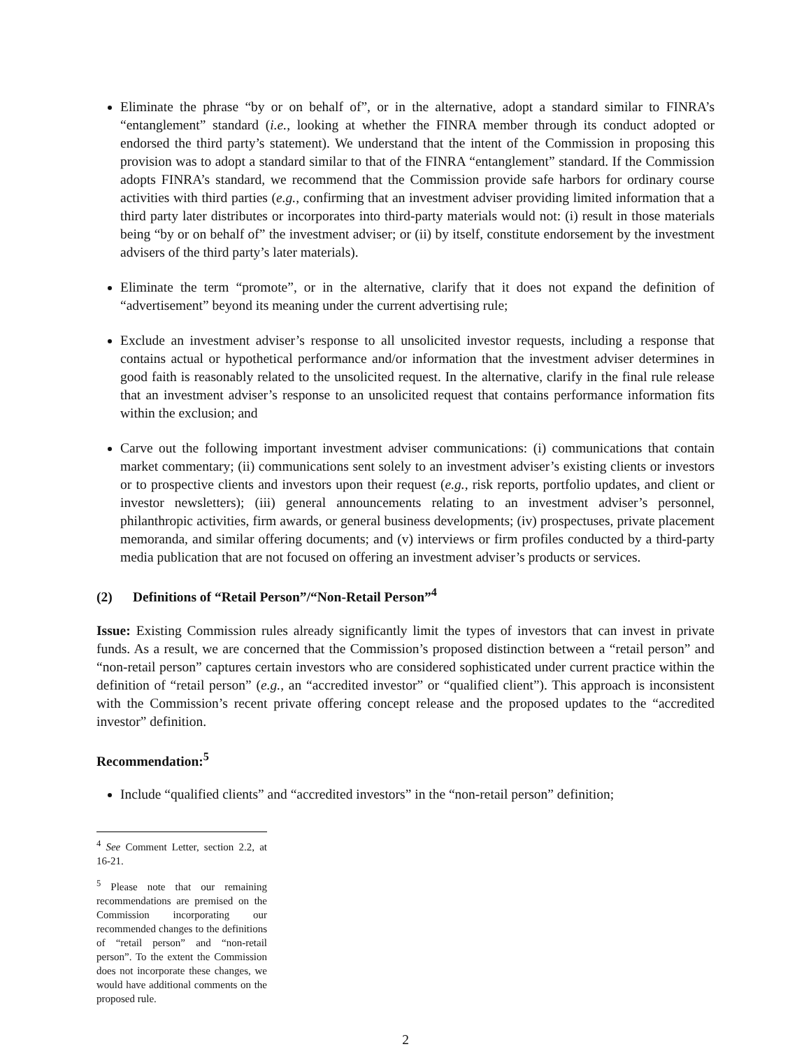Eliminate the phrase “by or on behalf of”, or in the alternative, adopt a standard similar to FINRA’s “entanglement” standard (i.e., looking at whether the FINRA member through its conduct adopted or endorsed the third party’s statement). We understand that the intent of the Commission in proposing this provision was to adopt a standard similar to that of the FINRA “entanglement” standard. If the Commission adopts FINRA’s standard, we recommend that the Commission provide safe harbors for ordinary course activities with third parties (e.g., confirming that an investment adviser providing limited information that a third party later distributes or incorporates into third-party materials would not: (i) result in those materials being “by or on behalf of” the investment adviser; or (ii) by itself, constitute endorsement by the investment advisers of the third party’s later materials).
Eliminate the term “promote”, or in the alternative, clarify that it does not expand the definition of “advertisement” beyond its meaning under the current advertising rule;
Exclude an investment adviser’s response to all unsolicited investor requests, including a response that contains actual or hypothetical performance and/or information that the investment adviser determines in good faith is reasonably related to the unsolicited request. In the alternative, clarify in the final rule release that an investment adviser’s response to an unsolicited request that contains performance information fits within the exclusion; and
Carve out the following important investment adviser communications: (i) communications that contain market commentary; (ii) communications sent solely to an investment adviser’s existing clients or investors or to prospective clients and investors upon their request (e.g., risk reports, portfolio updates, and client or investor newsletters); (iii) general announcements relating to an investment adviser’s personnel, philanthropic activities, firm awards, or general business developments; (iv) prospectuses, private placement memoranda, and similar offering documents; and (v) interviews or firm profiles conducted by a third-party media publication that are not focused on offering an investment adviser’s products or services.
(2) Definitions of “Retail Person”/“Non-Retail Person”<sup>4</sup>
Issue: Existing Commission rules already significantly limit the types of investors that can invest in private funds. As a result, we are concerned that the Commission’s proposed distinction between a “retail person” and “non-retail person” captures certain investors who are considered sophisticated under current practice within the definition of “retail person” (e.g., an “accredited investor” or “qualified client”). This approach is inconsistent with the Commission’s recent private offering concept release and the proposed updates to the “accredited investor” definition.
Recommendation:<sup>5</sup>
Include “qualified clients” and “accredited investors” in the “non-retail person” definition;
<sup>4</sup> See Comment Letter, section 2.2, at 16-21.
<sup>5</sup> Please note that our remaining recommendations are premised on the Commission incorporating our recommended changes to the definitions of “retail person” and “non-retail person”. To the extent the Commission does not incorporate these changes, we would have additional comments on the proposed rule.
2